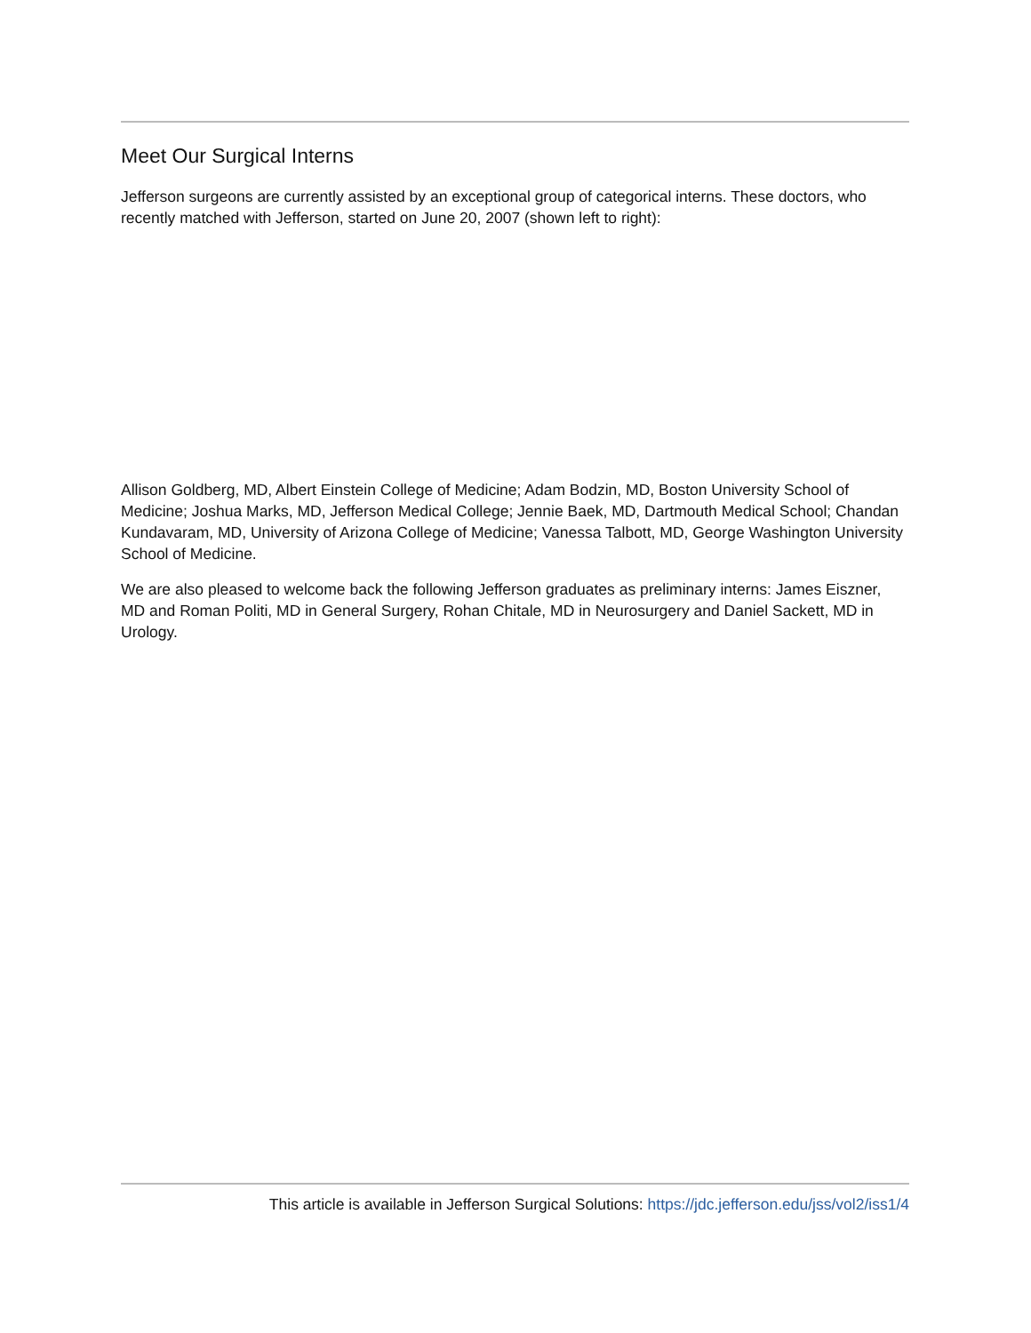Meet Our Surgical Interns
Jefferson surgeons are currently assisted by an exceptional group of categorical interns. These doctors, who recently matched with Jefferson, started on June 20, 2007 (shown left to right):
Allison Goldberg, MD, Albert Einstein College of Medicine; Adam Bodzin, MD, Boston University School of Medicine; Joshua Marks, MD, Jefferson Medical College; Jennie Baek, MD, Dartmouth Medical School; Chandan Kundavaram, MD, University of Arizona College of Medicine; Vanessa Talbott, MD, George Washington University School of Medicine.
We are also pleased to welcome back the following Jefferson graduates as preliminary interns: James Eiszner, MD and Roman Politi, MD in General Surgery, Rohan Chitale, MD in Neurosurgery and Daniel Sackett, MD in Urology.
This article is available in Jefferson Surgical Solutions: https://jdc.jefferson.edu/jss/vol2/iss1/4